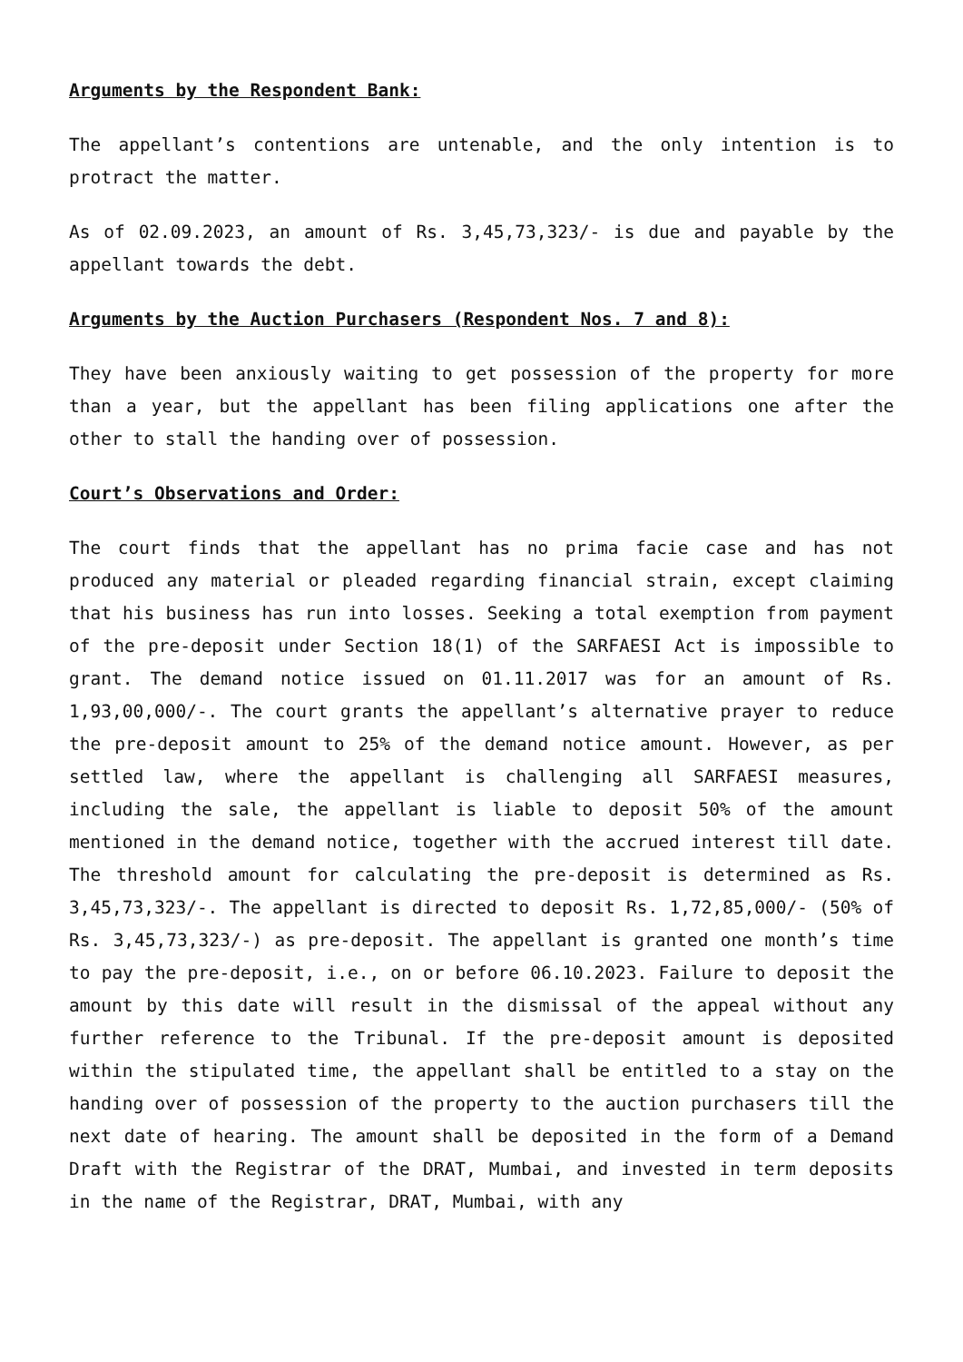Arguments by the Respondent Bank:
The appellant’s contentions are untenable, and the only intention is to protract the matter.
As of 02.09.2023, an amount of Rs. 3,45,73,323/- is due and payable by the appellant towards the debt.
Arguments by the Auction Purchasers (Respondent Nos. 7 and 8):
They have been anxiously waiting to get possession of the property for more than a year, but the appellant has been filing applications one after the other to stall the handing over of possession.
Court’s Observations and Order:
The court finds that the appellant has no prima facie case and has not produced any material or pleaded regarding financial strain, except claiming that his business has run into losses. Seeking a total exemption from payment of the pre-deposit under Section 18(1) of the SARFAESI Act is impossible to grant. The demand notice issued on 01.11.2017 was for an amount of Rs. 1,93,00,000/-. The court grants the appellant’s alternative prayer to reduce the pre-deposit amount to 25% of the demand notice amount. However, as per settled law, where the appellant is challenging all SARFAESI measures, including the sale, the appellant is liable to deposit 50% of the amount mentioned in the demand notice, together with the accrued interest till date. The threshold amount for calculating the pre-deposit is determined as Rs. 3,45,73,323/-. The appellant is directed to deposit Rs. 1,72,85,000/- (50% of Rs. 3,45,73,323/-) as pre-deposit. The appellant is granted one month’s time to pay the pre-deposit, i.e., on or before 06.10.2023. Failure to deposit the amount by this date will result in the dismissal of the appeal without any further reference to the Tribunal. If the pre-deposit amount is deposited within the stipulated time, the appellant shall be entitled to a stay on the handing over of possession of the property to the auction purchasers till the next date of hearing. The amount shall be deposited in the form of a Demand Draft with the Registrar of the DRAT, Mumbai, and invested in term deposits in the name of the Registrar, DRAT, Mumbai, with any